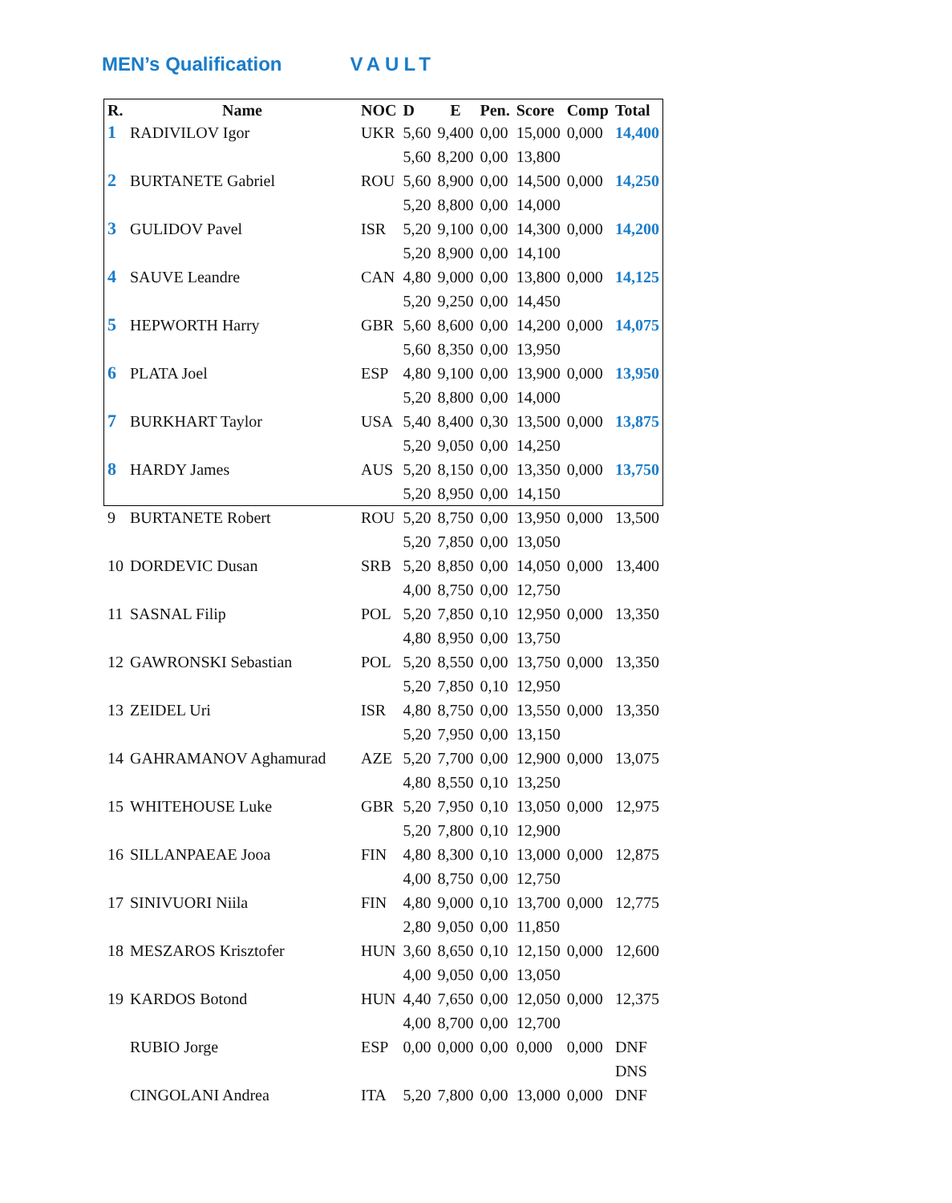MEN’s Qualification VAULT
| R. | Name | NOC | D | E | Pen. | Score | Comp | Total |
| --- | --- | --- | --- | --- | --- | --- | --- | --- |
| 1 | RADIVILOV Igor | UKR | 5,60 | 9,400 | 0,00 | 15,000 | 0,000 | 14,400 |
| | | | 5,60 | 8,200 | 0,00 | 13,800 | | |
| 2 | BURTANETE Gabriel | ROU | 5,60 | 8,900 | 0,00 | 14,500 | 0,000 | 14,250 |
| | | | 5,20 | 8,800 | 0,00 | 14,000 | | |
| 3 | GULIDOV Pavel | ISR | 5,20 | 9,100 | 0,00 | 14,300 | 0,000 | 14,200 |
| | | | 5,20 | 8,900 | 0,00 | 14,100 | | |
| 4 | SAUVE Leandre | CAN | 4,80 | 9,000 | 0,00 | 13,800 | 0,000 | 14,125 |
| | | | 5,20 | 9,250 | 0,00 | 14,450 | | |
| 5 | HEPWORTH Harry | GBR | 5,60 | 8,600 | 0,00 | 14,200 | 0,000 | 14,075 |
| | | | 5,60 | 8,350 | 0,00 | 13,950 | | |
| 6 | PLATA Joel | ESP | 4,80 | 9,100 | 0,00 | 13,900 | 0,000 | 13,950 |
| | | | 5,20 | 8,800 | 0,00 | 14,000 | | |
| 7 | BURKHART Taylor | USA | 5,40 | 8,400 | 0,30 | 13,500 | 0,000 | 13,875 |
| | | | 5,20 | 9,050 | 0,00 | 14,250 | | |
| 8 | HARDY James | AUS | 5,20 | 8,150 | 0,00 | 13,350 | 0,000 | 13,750 |
| | | | 5,20 | 8,950 | 0,00 | 14,150 | | |
| 9 | BURTANETE Robert | ROU | 5,20 | 8,750 | 0,00 | 13,950 | 0,000 | 13,500 |
| | | | 5,20 | 7,850 | 0,00 | 13,050 | | |
| 10 | DORDEVIC Dusan | SRB | 5,20 | 8,850 | 0,00 | 14,050 | 0,000 | 13,400 |
| | | | 4,00 | 8,750 | 0,00 | 12,750 | | |
| 11 | SASNAL Filip | POL | 5,20 | 7,850 | 0,10 | 12,950 | 0,000 | 13,350 |
| | | | 4,80 | 8,950 | 0,00 | 13,750 | | |
| 12 | GAWRONSKI Sebastian | POL | 5,20 | 8,550 | 0,00 | 13,750 | 0,000 | 13,350 |
| | | | 5,20 | 7,850 | 0,10 | 12,950 | | |
| 13 | ZEIDEL Uri | ISR | 4,80 | 8,750 | 0,00 | 13,550 | 0,000 | 13,350 |
| | | | 5,20 | 7,950 | 0,00 | 13,150 | | |
| 14 | GAHRAMANOV Aghamurad | AZE | 5,20 | 7,700 | 0,00 | 12,900 | 0,000 | 13,075 |
| | | | 4,80 | 8,550 | 0,10 | 13,250 | | |
| 15 | WHITEHOUSE Luke | GBR | 5,20 | 7,950 | 0,10 | 13,050 | 0,000 | 12,975 |
| | | | 5,20 | 7,800 | 0,10 | 12,900 | | |
| 16 | SILLANPAEAE Jooa | FIN | 4,80 | 8,300 | 0,10 | 13,000 | 0,000 | 12,875 |
| | | | 4,00 | 8,750 | 0,00 | 12,750 | | |
| 17 | SINIVUORI Niila | FIN | 4,80 | 9,000 | 0,10 | 13,700 | 0,000 | 12,775 |
| | | | 2,80 | 9,050 | 0,00 | 11,850 | | |
| 18 | MESZAROS Krisztofer | HUN | 3,60 | 8,650 | 0,10 | 12,150 | 0,000 | 12,600 |
| | | | 4,00 | 9,050 | 0,00 | 13,050 | | |
| 19 | KARDOS Botond | HUN | 4,40 | 7,650 | 0,00 | 12,050 | 0,000 | 12,375 |
| | | | 4,00 | 8,700 | 0,00 | 12,700 | | |
| | RUBIO Jorge | ESP | 0,00 | 0,000 | 0,00 | 0,000 | 0,000 | DNF |
| | | | | | | | | DNS |
| | CINGOLANI Andrea | ITA | 5,20 | 7,800 | 0,00 | 13,000 | 0,000 | DNF |